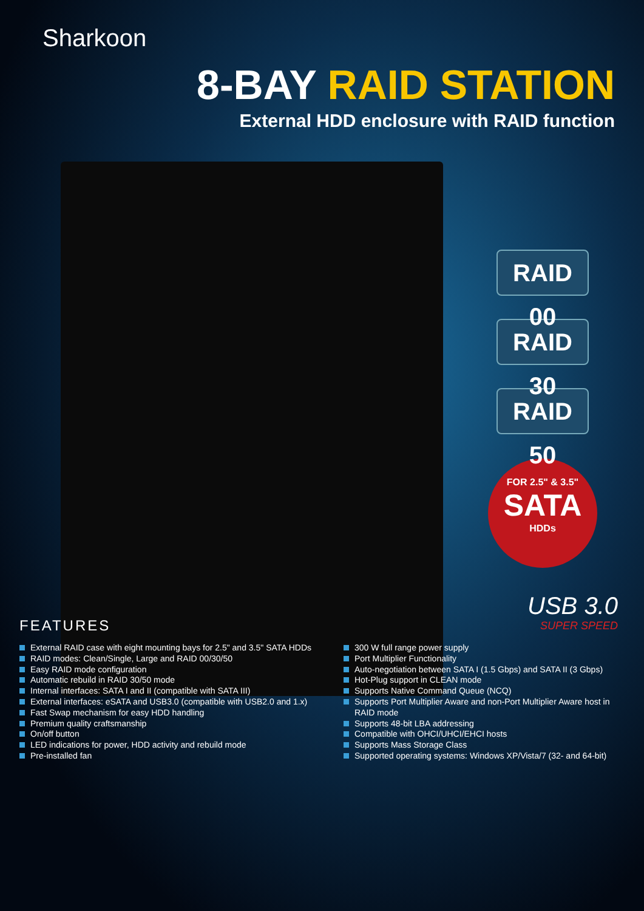Sharkoon
8-BAY RAID STATION
External HDD enclosure with RAID function
RAID 00
RAID 30
RAID 50
FOR 2.5" & 3.5"
SATA
HDDs
USB 3.0
SUPER SPEED
FEATURES
External RAID case with eight mounting bays for 2.5" and 3.5" SATA HDDs
RAID modes: Clean/Single, Large and RAID 00/30/50
Easy RAID mode configuration
Automatic rebuild in RAID 30/50 mode
Internal interfaces: SATA I and II (compatible with SATA III)
External interfaces: eSATA and USB3.0 (compatible with USB2.0 and 1.x)
Fast Swap mechanism for easy HDD handling
Premium quality craftsmanship
On/off button
LED indications for power, HDD activity and rebuild mode
Pre-installed fan
300 W full range power supply
Port Multiplier Functionality
Auto-negotiation between SATA I (1.5 Gbps) and SATA II (3 Gbps)
Hot-Plug support in CLEAN mode
Supports Native Command Queue (NCQ)
Supports Port Multiplier Aware and non-Port Multiplier Aware host in RAID mode
Supports 48-bit LBA addressing
Compatible with OHCI/UHCI/EHCI hosts
Supports Mass Storage Class
Supported operating systems: Windows XP/Vista/7 (32- and 64-bit)